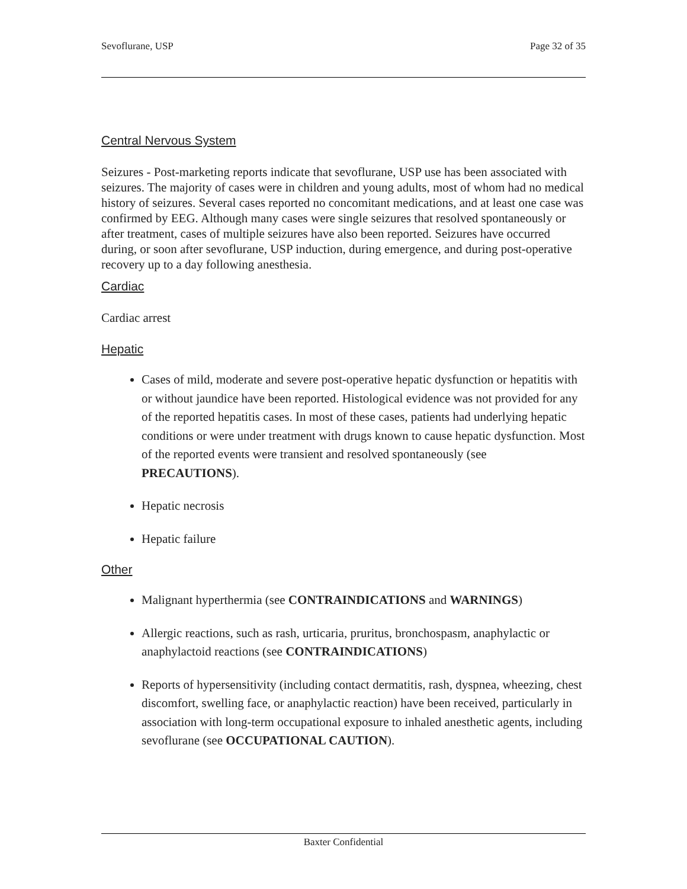Sevoflurane, USP Page 32 of 35
Central Nervous System
Seizures - Post-marketing reports indicate that sevoflurane, USP use has been associated with seizures. The majority of cases were in children and young adults, most of whom had no medical history of seizures. Several cases reported no concomitant medications, and at least one case was confirmed by EEG. Although many cases were single seizures that resolved spontaneously or after treatment, cases of multiple seizures have also been reported. Seizures have occurred during, or soon after sevoflurane, USP induction, during emergence, and during post-operative recovery up to a day following anesthesia.
Cardiac
Cardiac arrest
Hepatic
Cases of mild, moderate and severe post-operative hepatic dysfunction or hepatitis with or without jaundice have been reported. Histological evidence was not provided for any of the reported hepatitis cases. In most of these cases, patients had underlying hepatic conditions or were under treatment with drugs known to cause hepatic dysfunction. Most of the reported events were transient and resolved spontaneously (see PRECAUTIONS).
Hepatic necrosis
Hepatic failure
Other
Malignant hyperthermia (see CONTRAINDICATIONS and WARNINGS)
Allergic reactions, such as rash, urticaria, pruritus, bronchospasm, anaphylactic or anaphylactoid reactions (see CONTRAINDICATIONS)
Reports of hypersensitivity (including contact dermatitis, rash, dyspnea, wheezing, chest discomfort, swelling face, or anaphylactic reaction) have been received, particularly in association with long-term occupational exposure to inhaled anesthetic agents, including sevoflurane (see OCCUPATIONAL CAUTION).
Baxter Confidential